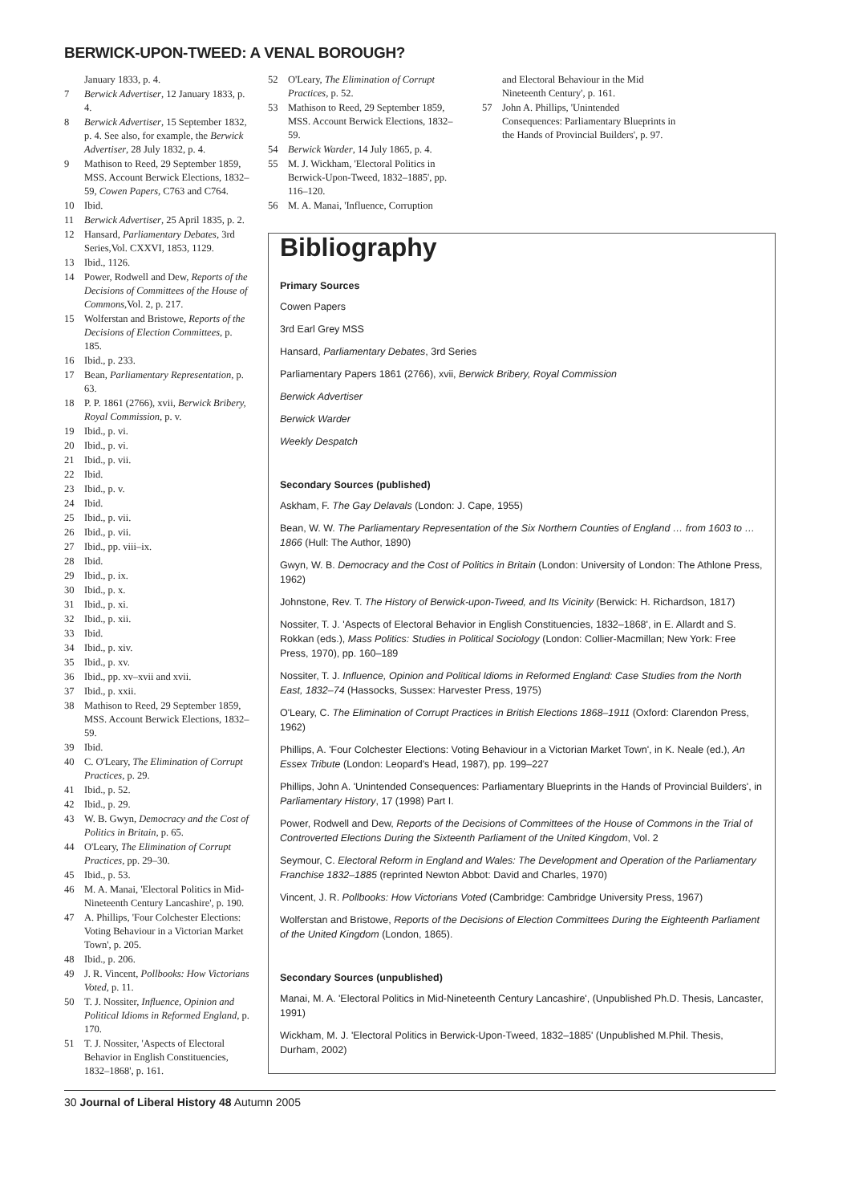BERWICK-UPON-TWEED: A VENAL BOROUGH?
January 1833, p. 4.
7 Berwick Advertiser, 12 January 1833, p. 4.
8 Berwick Advertiser, 15 September 1832, p. 4. See also, for example, the Berwick Advertiser, 28 July 1832, p. 4.
9 Mathison to Reed, 29 September 1859, MSS. Account Berwick Elections, 1832–59, Cowen Papers, C763 and C764.
10 Ibid.
11 Berwick Advertiser, 25 April 1835, p. 2.
12 Hansard, Parliamentary Debates, 3rd Series,Vol. CXXVI, 1853, 1129.
13 Ibid., 1126.
14 Power, Rodwell and Dew, Reports of the Decisions of Committees of the House of Commons,Vol. 2, p. 217.
15 Wolferstan and Bristowe, Reports of the Decisions of Election Committees, p. 185.
16 Ibid., p. 233.
17 Bean, Parliamentary Representation, p. 63.
18 P. P. 1861 (2766), xvii, Berwick Bribery, Royal Commission, p. v.
19 Ibid., p. vi.
20 Ibid., p. vi.
21 Ibid., p. vii.
22 Ibid.
23 Ibid., p. v.
24 Ibid.
25 Ibid., p. vii.
26 Ibid., p. vii.
27 Ibid., pp. viii–ix.
28 Ibid.
29 Ibid., p. ix.
30 Ibid., p. x.
31 Ibid., p. xi.
32 Ibid., p. xii.
33 Ibid.
34 Ibid., p. xiv.
35 Ibid., p. xv.
36 Ibid., pp. xv–xvii and xvii.
37 Ibid., p. xxii.
38 Mathison to Reed, 29 September 1859, MSS. Account Berwick Elections, 1832–59.
39 Ibid.
40 C. O'Leary, The Elimination of Corrupt Practices, p. 29.
41 Ibid., p. 52.
42 Ibid., p. 29.
43 W. B. Gwyn, Democracy and the Cost of Politics in Britain, p. 65.
44 O'Leary, The Elimination of Corrupt Practices, pp. 29–30.
45 Ibid., p. 53.
46 M. A. Manai, 'Electoral Politics in Mid-Nineteenth Century Lancashire', p. 190.
47 A. Phillips, 'Four Colchester Elections: Voting Behaviour in a Victorian Market Town', p. 205.
48 Ibid., p. 206.
49 J. R. Vincent, Pollbooks: How Victorians Voted, p. 11.
50 T. J. Nossiter, Influence, Opinion and Political Idioms in Reformed England, p. 170.
51 T. J. Nossiter, 'Aspects of Electoral Behavior in English Constituencies, 1832–1868', p. 161.
52 O'Leary, The Elimination of Corrupt Practices, p. 52.
53 Mathison to Reed, 29 September 1859, MSS. Account Berwick Elections, 1832–59.
54 Berwick Warder, 14 July 1865, p. 4.
55 M. J. Wickham, 'Electoral Politics in Berwick-Upon-Tweed, 1832–1885', pp. 116–120.
56 M. A. Manai, 'Influence, Corruption
and Electoral Behaviour in the Mid Nineteenth Century', p. 161.
57 John A. Phillips, 'Unintended Consequences: Parliamentary Blueprints in the Hands of Provincial Builders', p. 97.
Bibliography
Primary Sources
Cowen Papers
3rd Earl Grey MSS
Hansard, Parliamentary Debates, 3rd Series
Parliamentary Papers 1861 (2766), xvii, Berwick Bribery, Royal Commission
Berwick Advertiser
Berwick Warder
Weekly Despatch
Secondary Sources (published)
Askham, F. The Gay Delavals (London: J. Cape, 1955)
Bean, W. W. The Parliamentary Representation of the Six Northern Counties of England … from 1603 to … 1866 (Hull: The Author, 1890)
Gwyn, W. B. Democracy and the Cost of Politics in Britain (London: University of London: The Athlone Press, 1962)
Johnstone, Rev. T. The History of Berwick-upon-Tweed, and Its Vicinity (Berwick: H. Richardson, 1817)
Nossiter, T. J. 'Aspects of Electoral Behavior in English Constituencies, 1832–1868', in E. Allardt and S. Rokkan (eds.), Mass Politics: Studies in Political Sociology (London: Collier-Macmillan; New York: Free Press, 1970), pp. 160–189
Nossiter, T. J. Influence, Opinion and Political Idioms in Reformed England: Case Studies from the North East, 1832–74 (Hassocks, Sussex: Harvester Press, 1975)
O'Leary, C. The Elimination of Corrupt Practices in British Elections 1868–1911 (Oxford: Clarendon Press, 1962)
Phillips, A. 'Four Colchester Elections: Voting Behaviour in a Victorian Market Town', in K. Neale (ed.), An Essex Tribute (London: Leopard's Head, 1987), pp. 199–227
Phillips, John A. 'Unintended Consequences: Parliamentary Blueprints in the Hands of Provincial Builders', in Parliamentary History, 17 (1998) Part I.
Power, Rodwell and Dew, Reports of the Decisions of Committees of the House of Commons in the Trial of Controverted Elections During the Sixteenth Parliament of the United Kingdom, Vol. 2
Seymour, C. Electoral Reform in England and Wales: The Development and Operation of the Parliamentary Franchise 1832–1885 (reprinted Newton Abbot: David and Charles, 1970)
Vincent, J. R. Pollbooks: How Victorians Voted (Cambridge: Cambridge University Press, 1967)
Wolferstan and Bristowe, Reports of the Decisions of Election Committees During the Eighteenth Parliament of the United Kingdom (London, 1865).
Secondary Sources (unpublished)
Manai, M. A. 'Electoral Politics in Mid-Nineteenth Century Lancashire', (Unpublished Ph.D. Thesis, Lancaster, 1991)
Wickham, M. J. 'Electoral Politics in Berwick-Upon-Tweed, 1832–1885' (Unpublished M.Phil. Thesis, Durham, 2002)
30 Journal of Liberal History 48 Autumn 2005